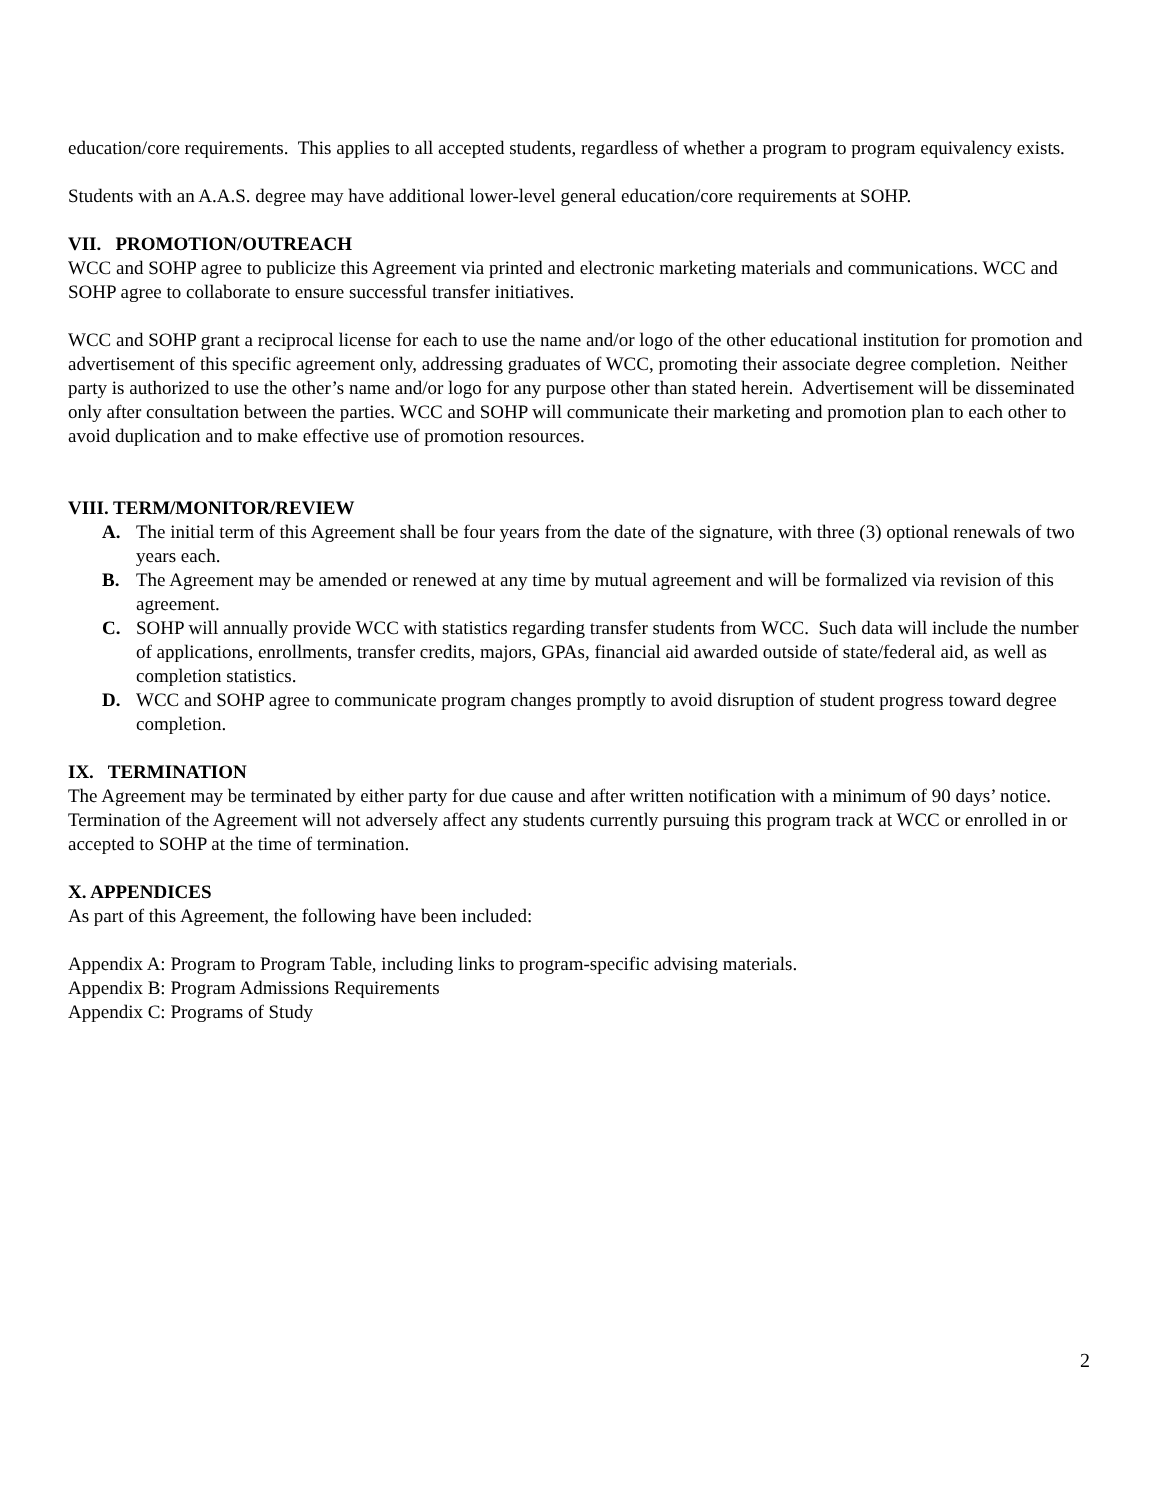education/core requirements. This applies to all accepted students, regardless of whether a program to program equivalency exists.
Students with an A.A.S. degree may have additional lower-level general education/core requirements at SOHP.
VII. PROMOTION/OUTREACH
WCC and SOHP agree to publicize this Agreement via printed and electronic marketing materials and communications. WCC and SOHP agree to collaborate to ensure successful transfer initiatives.
WCC and SOHP grant a reciprocal license for each to use the name and/or logo of the other educational institution for promotion and advertisement of this specific agreement only, addressing graduates of WCC, promoting their associate degree completion. Neither party is authorized to use the other’s name and/or logo for any purpose other than stated herein. Advertisement will be disseminated only after consultation between the parties. WCC and SOHP will communicate their marketing and promotion plan to each other to avoid duplication and to make effective use of promotion resources.
VIII. TERM/MONITOR/REVIEW
A. The initial term of this Agreement shall be four years from the date of the signature, with three (3) optional renewals of two years each.
B. The Agreement may be amended or renewed at any time by mutual agreement and will be formalized via revision of this agreement.
C. SOHP will annually provide WCC with statistics regarding transfer students from WCC. Such data will include the number of applications, enrollments, transfer credits, majors, GPAs, financial aid awarded outside of state/federal aid, as well as completion statistics.
D. WCC and SOHP agree to communicate program changes promptly to avoid disruption of student progress toward degree completion.
IX. TERMINATION
The Agreement may be terminated by either party for due cause and after written notification with a minimum of 90 days’ notice. Termination of the Agreement will not adversely affect any students currently pursuing this program track at WCC or enrolled in or accepted to SOHP at the time of termination.
X. APPENDICES
As part of this Agreement, the following have been included:
Appendix A: Program to Program Table, including links to program-specific advising materials.
Appendix B: Program Admissions Requirements
Appendix C: Programs of Study
2